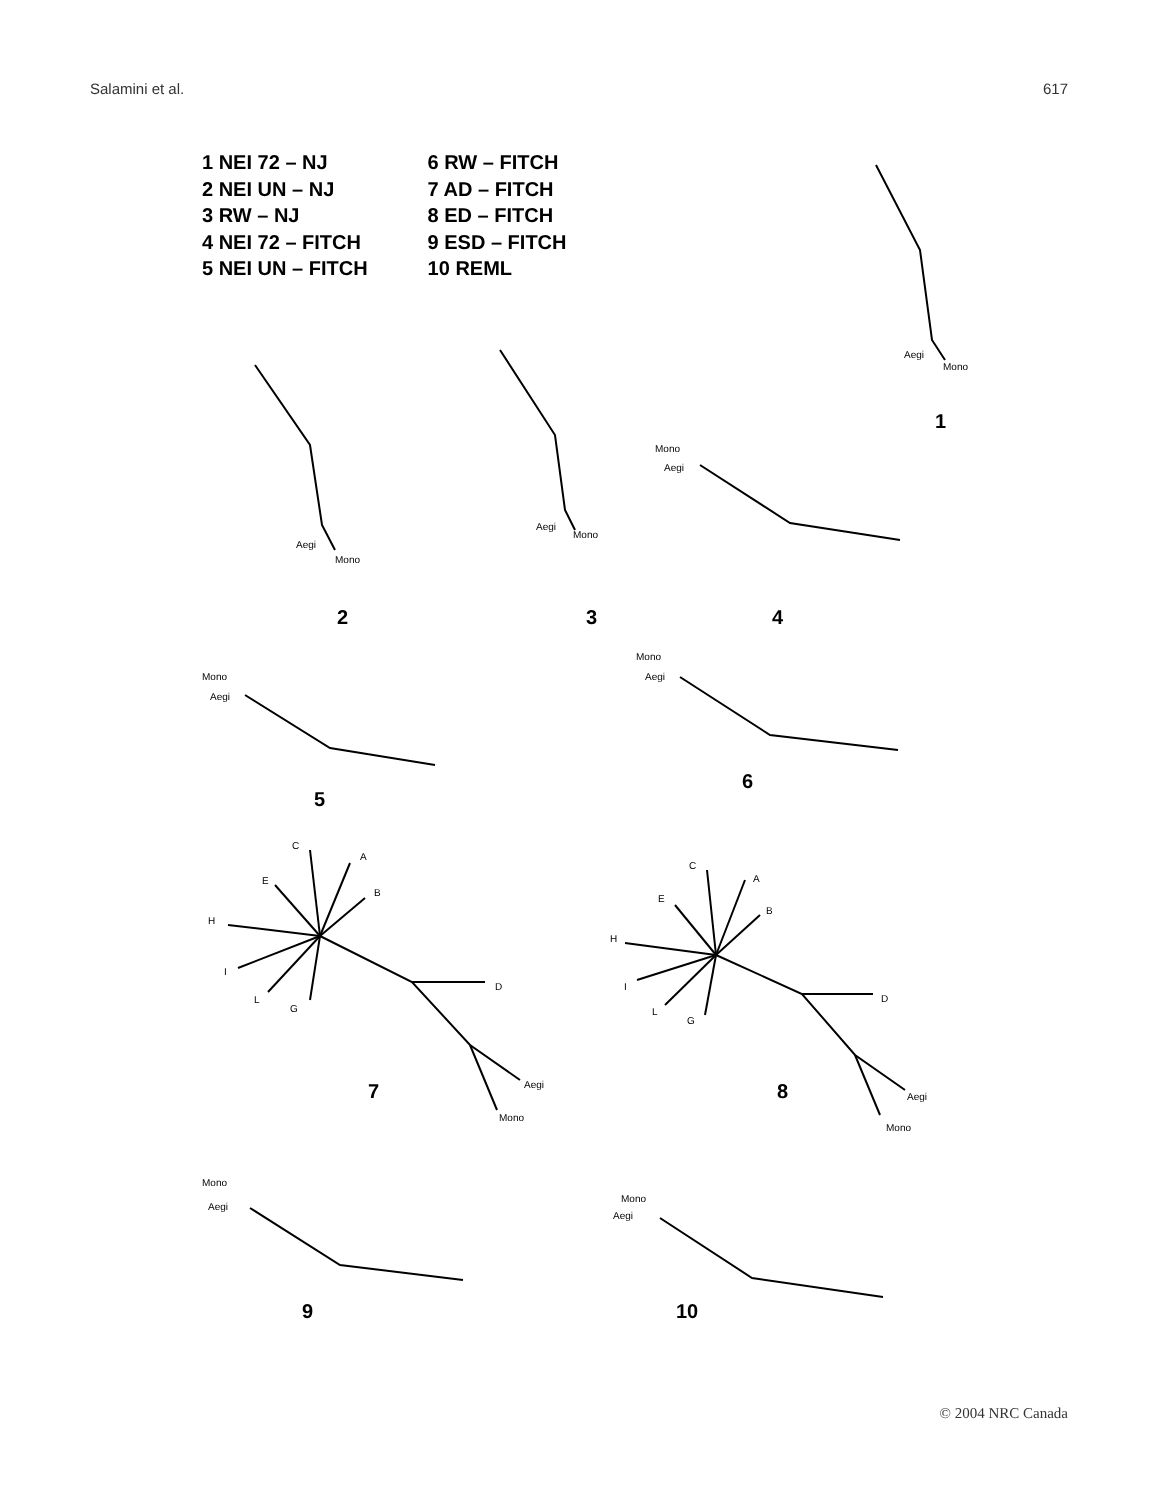Salamini et al. 617
1 NEI 72 – NJ
2 NEI UN – NJ
3 RW – NJ
4 NEI 72 – FITCH
5 NEI UN – FITCH
6 RW – FITCH
7 AD – FITCH
8 ED – FITCH
9 ESD – FITCH
10 REML
1
2
3
4
5
6
7
8
9
10
Aegi
Mono
Aegi
Mono
Aegi
Mono
Mono
Aegi
Mono
Aegi
Mono
Aegi
Aegi
Mono
Aegi
Mono
Mono
Aegi
Mono
Aegi
C
A
E
B
H
I
L
G
D
C
A
E
B
H
I
L
G
D
© 2004 NRC Canada